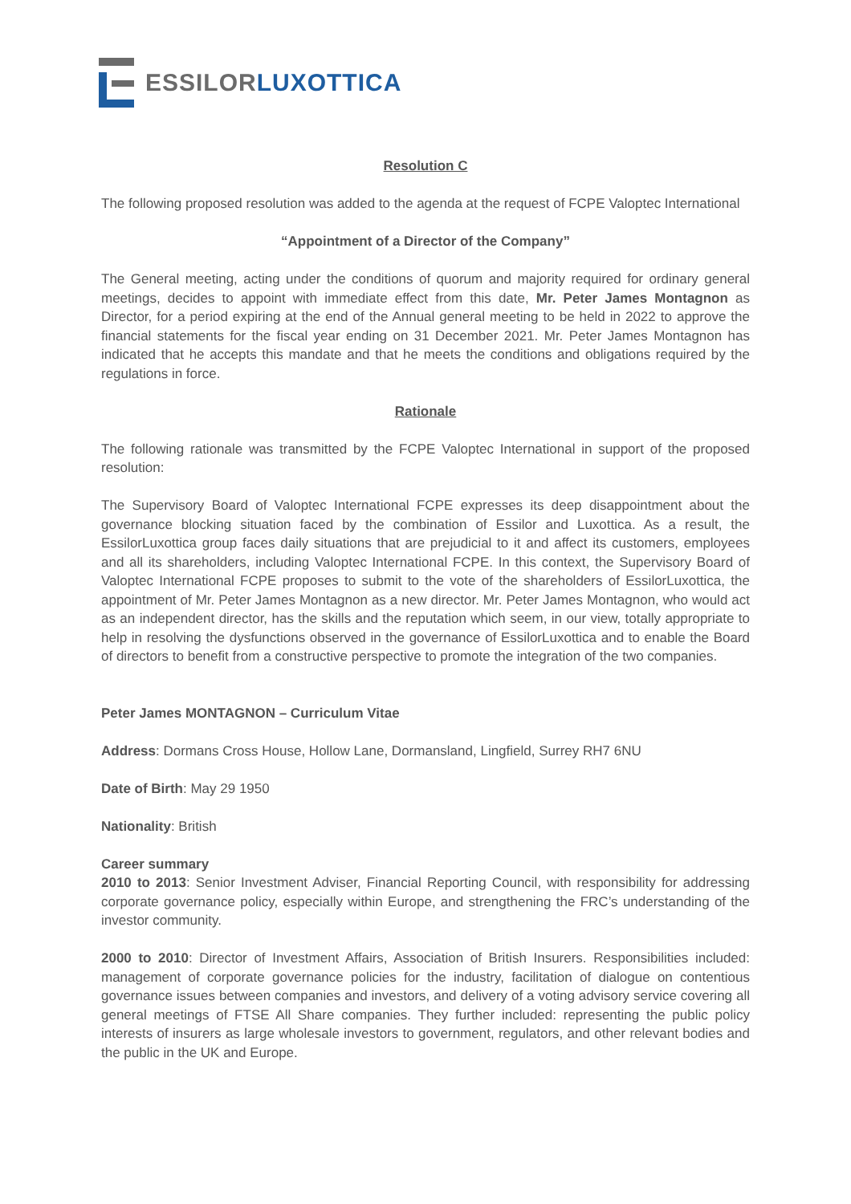ESSILOR LUXOTTICA
Resolution C
The following proposed resolution was added to the agenda at the request of FCPE Valoptec International
“Appointment of a Director of the Company”
The General meeting, acting under the conditions of quorum and majority required for ordinary general meetings, decides to appoint with immediate effect from this date, Mr. Peter James Montagnon as Director, for a period expiring at the end of the Annual general meeting to be held in 2022 to approve the financial statements for the fiscal year ending on 31 December 2021. Mr. Peter James Montagnon has indicated that he accepts this mandate and that he meets the conditions and obligations required by the regulations in force.
Rationale
The following rationale was transmitted by the FCPE Valoptec International in support of the proposed resolution:
The Supervisory Board of Valoptec International FCPE expresses its deep disappointment about the governance blocking situation faced by the combination of Essilor and Luxottica. As a result, the EssilorLuxottica group faces daily situations that are prejudicial to it and affect its customers, employees and all its shareholders, including Valoptec International FCPE. In this context, the Supervisory Board of Valoptec International FCPE proposes to submit to the vote of the shareholders of EssilorLuxottica, the appointment of Mr. Peter James Montagnon as a new director. Mr. Peter James Montagnon, who would act as an independent director, has the skills and the reputation which seem, in our view, totally appropriate to help in resolving the dysfunctions observed in the governance of EssilorLuxottica and to enable the Board of directors to benefit from a constructive perspective to promote the integration of the two companies.
Peter James MONTAGNON – Curriculum Vitae
Address: Dormans Cross House, Hollow Lane, Dormansland, Lingfield, Surrey RH7 6NU
Date of Birth: May 29 1950
Nationality: British
Career summary
2010 to 2013: Senior Investment Adviser, Financial Reporting Council, with responsibility for addressing corporate governance policy, especially within Europe, and strengthening the FRC’s understanding of the investor community.
2000 to 2010: Director of Investment Affairs, Association of British Insurers. Responsibilities included: management of corporate governance policies for the industry, facilitation of dialogue on contentious governance issues between companies and investors, and delivery of a voting advisory service covering all general meetings of FTSE All Share companies. They further included: representing the public policy interests of insurers as large wholesale investors to government, regulators, and other relevant bodies and the public in the UK and Europe.